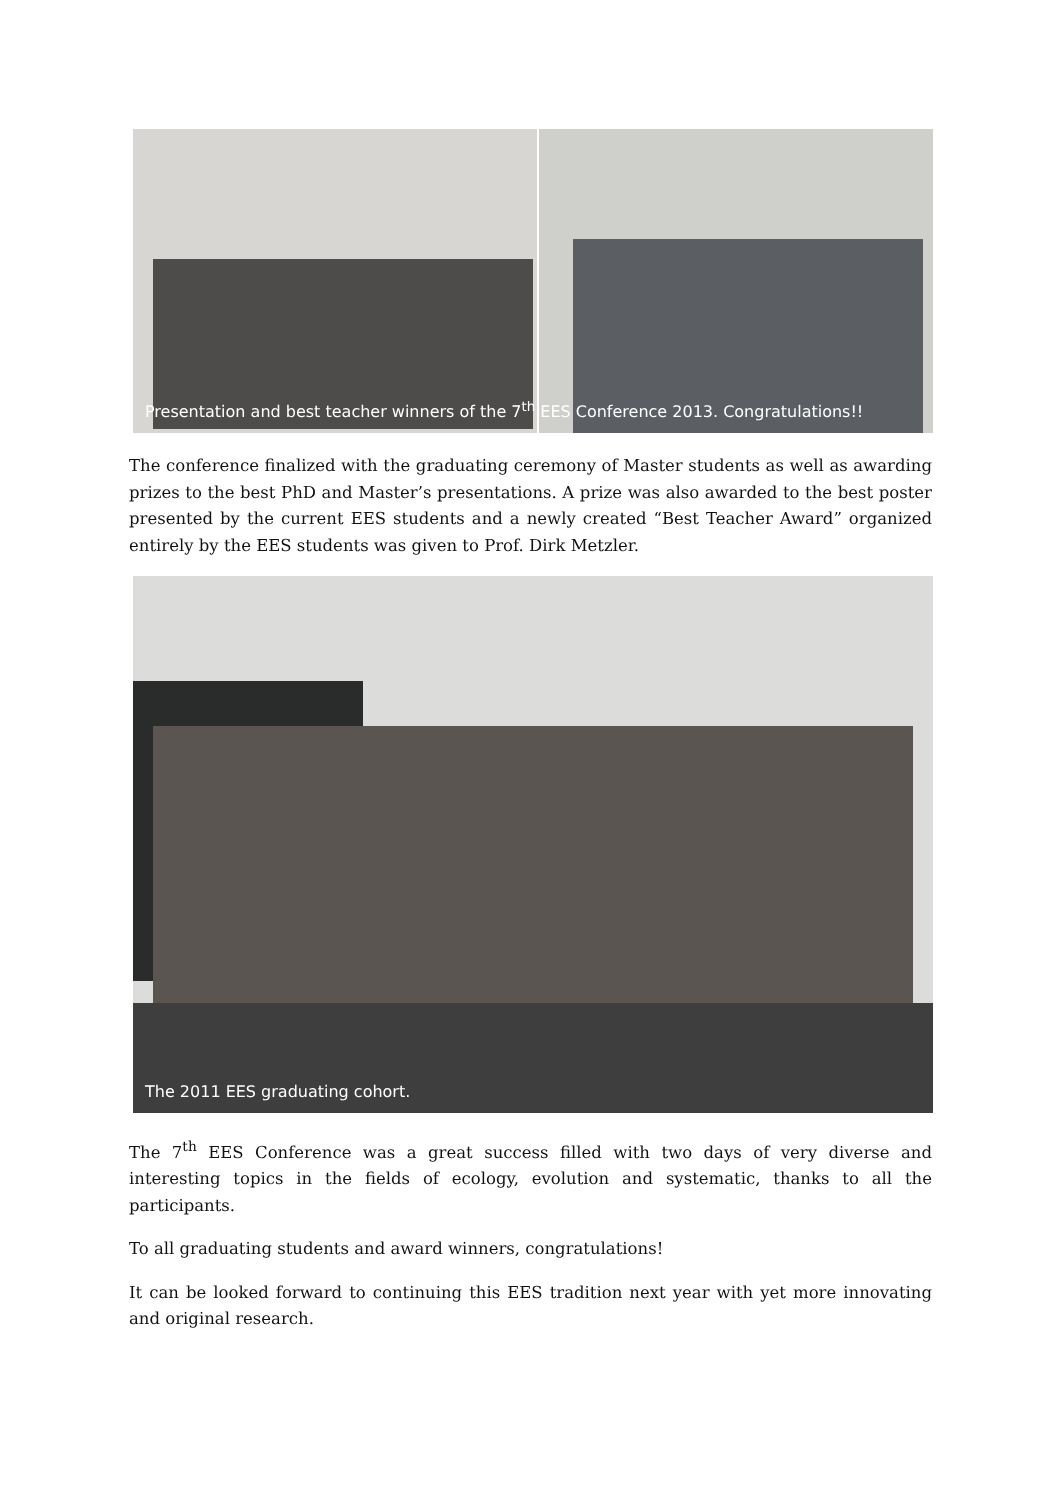Presentation and best teacher winners of the 7<sup>th</sup> EES Conference 2013. Congratulations!!
The conference finalized with the graduating ceremony of Master students as well as awarding prizes to the best PhD and Master’s presentations. A prize was also awarded to the best poster presented by the current EES students and a newly created “Best Teacher Award” organized entirely by the EES students was given to Prof. Dirk Metzler.
The 2011 EES graduating cohort.
The 7<sup>th</sup> EES Conference was a great success filled with two days of very diverse and interesting topics in the fields of ecology, evolution and systematic, thanks to all the participants.
To all graduating students and award winners, congratulations!
It can be looked forward to continuing this EES tradition next year with yet more innovating and original research.